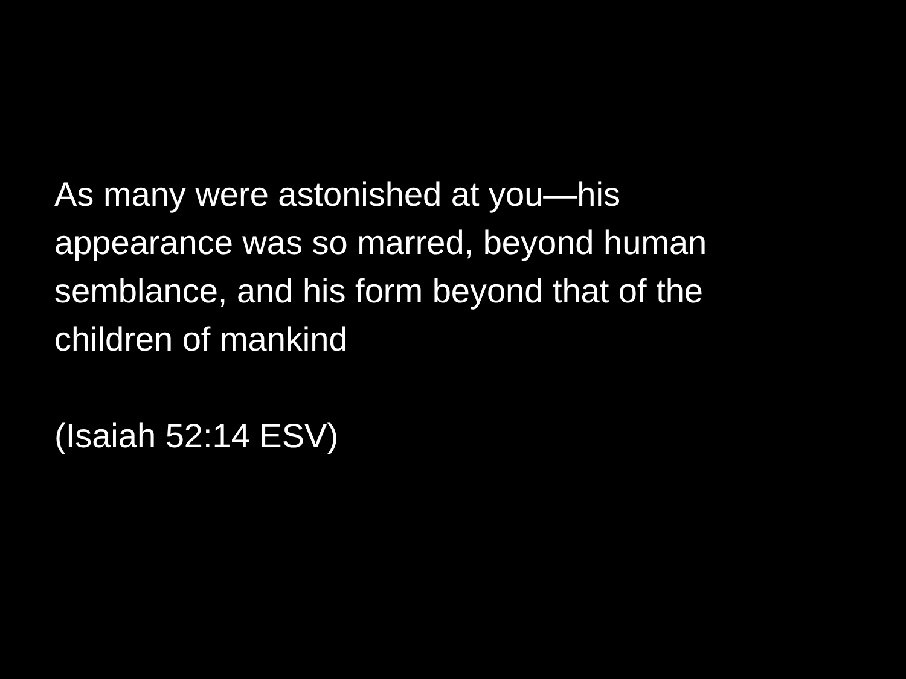As many were astonished at you—his appearance was so marred, beyond human semblance, and his form beyond that of the children of mankind
(Isaiah 52:14 ESV)